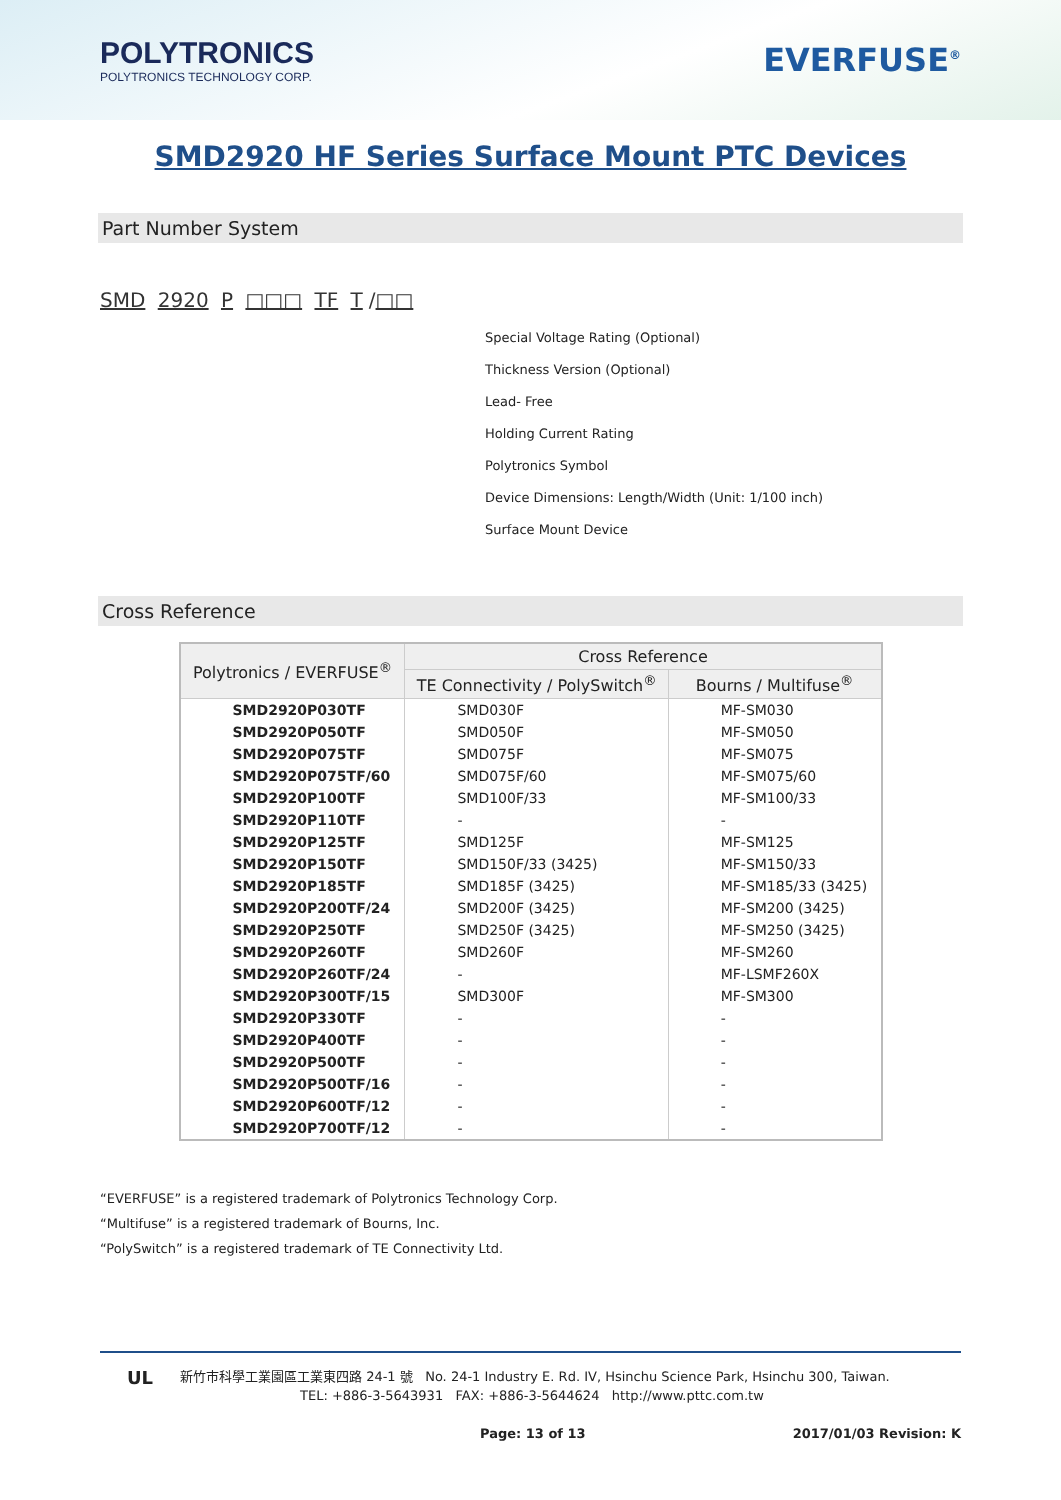POLYTRONICS
POLYTRONICS TECHNOLOGY CORP.
EVERFUSE<sup>®</sup>
SMD2920 HF Series Surface Mount PTC Devices
Part Number System
SMD 2920 P □□□ TF T /□□
Special Voltage Rating (Optional)
Thickness Version (Optional)
Lead- Free
Holding Current Rating
Polytronics Symbol
Device Dimensions: Length/Width (Unit: 1/100 inch)
Surface Mount Device
Cross Reference
| Polytronics / EVERFUSE<sup>®</sup> | Cross Reference | |
| --- | --- | --- |
| | TE Connectivity / PolySwitch<sup>®</sup> | Bourns / Multifuse<sup>®</sup> |
| SMD2920P030TF | SMD030F | MF-SM030 |
| SMD2920P050TF | SMD050F | MF-SM050 |
| SMD2920P075TF | SMD075F | MF-SM075 |
| SMD2920P075TF/60 | SMD075F/60 | MF-SM075/60 |
| SMD2920P100TF | SMD100F/33 | MF-SM100/33 |
| SMD2920P110TF | - | - |
| SMD2920P125TF | SMD125F | MF-SM125 |
| SMD2920P150TF | SMD150F/33 (3425) | MF-SM150/33 |
| SMD2920P185TF | SMD185F (3425) | MF-SM185/33 (3425) |
| SMD2920P200TF/24 | SMD200F (3425) | MF-SM200 (3425) |
| SMD2920P250TF | SMD250F (3425) | MF-SM250 (3425) |
| SMD2920P260TF | SMD260F | MF-SM260 |
| SMD2920P260TF/24 | - | MF-LSMF260X |
| SMD2920P300TF/15 | SMD300F | MF-SM300 |
| SMD2920P330TF | - | - |
| SMD2920P400TF | - | - |
| SMD2920P500TF | - | - |
| SMD2920P500TF/16 | - | - |
| SMD2920P600TF/12 | - | - |
| SMD2920P700TF/12 | - | - |
“EVERFUSE” is a registered trademark of Polytronics Technology Corp.
“Multifuse” is a registered trademark of Bourns, Inc.
“PolySwitch” is a registered trademark of TE Connectivity Ltd.
UL
新竹市科學工業園區工業東四路 24-1 號 No. 24-1 Industry E. Rd. IV, Hsinchu Science Park, Hsinchu 300, Taiwan.
TEL: +886-3-5643931 FAX: +886-3-5644624 http://www.pttc.com.tw
Page: 13 of 13 2017/01/03 Revision: K